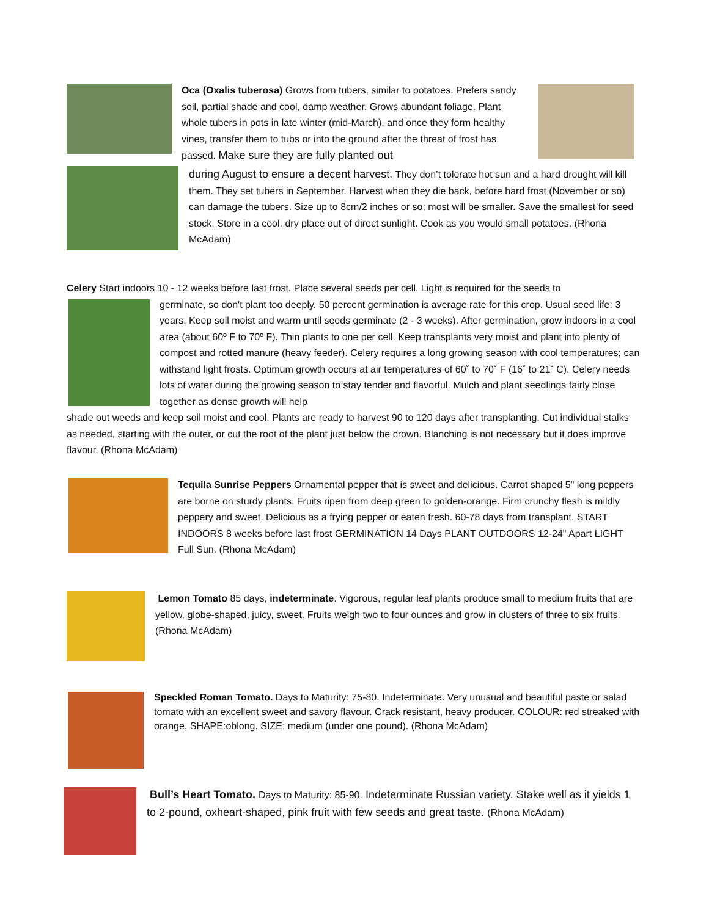Oca (Oxalis tuberosa) Grows from tubers, similar to potatoes. Prefers sandy soil, partial shade and cool, damp weather. Grows abundant foliage. Plant whole tubers in pots in late winter (mid-March), and once they form healthy vines, transfer them to tubs or into the ground after the threat of frost has passed. Make sure they are fully planted out
during August to ensure a decent harvest. They don’t tolerate hot sun and a hard drought will kill them. They set tubers in September. Harvest when they die back, before hard frost (November or so) can damage the tubers. Size up to 8cm/2 inches or so; most will be smaller. Save the smallest for seed stock. Store in a cool, dry place out of direct sunlight. Cook as you would small potatoes. (Rhona McAdam)
Celery Start indoors 10 - 12 weeks before last frost. Place several seeds per cell. Light is required for the seeds to
germinate, so don't plant too deeply. 50 percent germination is average rate for this crop. Usual seed life: 3 years. Keep soil moist and warm until seeds germinate (2 - 3 weeks). After germination, grow indoors in a cool area (about 60º F to 70º F). Thin plants to one per cell. Keep transplants very moist and plant into plenty of compost and rotted manure (heavy feeder). Celery requires a long growing season with cool temperatures; can withstand light frosts. Optimum growth occurs at air temperatures of 60˚ to 70˚ F (16˚ to 21˚ C). Celery needs lots of water during the growing season to stay tender and flavorful. Mulch and plant seedlings fairly close together as dense growth will help
shade out weeds and keep soil moist and cool. Plants are ready to harvest 90 to 120 days after transplanting. Cut individual stalks as needed, starting with the outer, or cut the root of the plant just below the crown. Blanching is not necessary but it does improve flavour. (Rhona McAdam)
Tequila Sunrise Peppers Ornamental pepper that is sweet and delicious. Carrot shaped 5" long peppers are borne on sturdy plants. Fruits ripen from deep green to golden-orange. Firm crunchy flesh is mildly peppery and sweet. Delicious as a frying pepper or eaten fresh. 60-78 days from transplant. START INDOORS 8 weeks before last frost GERMINATION 14 Days PLANT OUTDOORS 12-24" Apart LIGHT Full Sun. (Rhona McAdam)
Lemon Tomato 85 days, indeterminate. Vigorous, regular leaf plants produce small to medium fruits that are yellow, globe-shaped, juicy, sweet. Fruits weigh two to four ounces and grow in clusters of three to six fruits. (Rhona McAdam)
Speckled Roman Tomato. Days to Maturity: 75-80. Indeterminate. Very unusual and beautiful paste or salad tomato with an excellent sweet and savory flavour. Crack resistant, heavy producer. COLOUR: red streaked with orange. SHAPE:oblong. SIZE: medium (under one pound). (Rhona McAdam)
Bull’s Heart Tomato. Days to Maturity: 85-90. Indeterminate Russian variety. Stake well as it yields 1 to 2-pound, oxheart-shaped, pink fruit with few seeds and great taste. (Rhona McAdam)